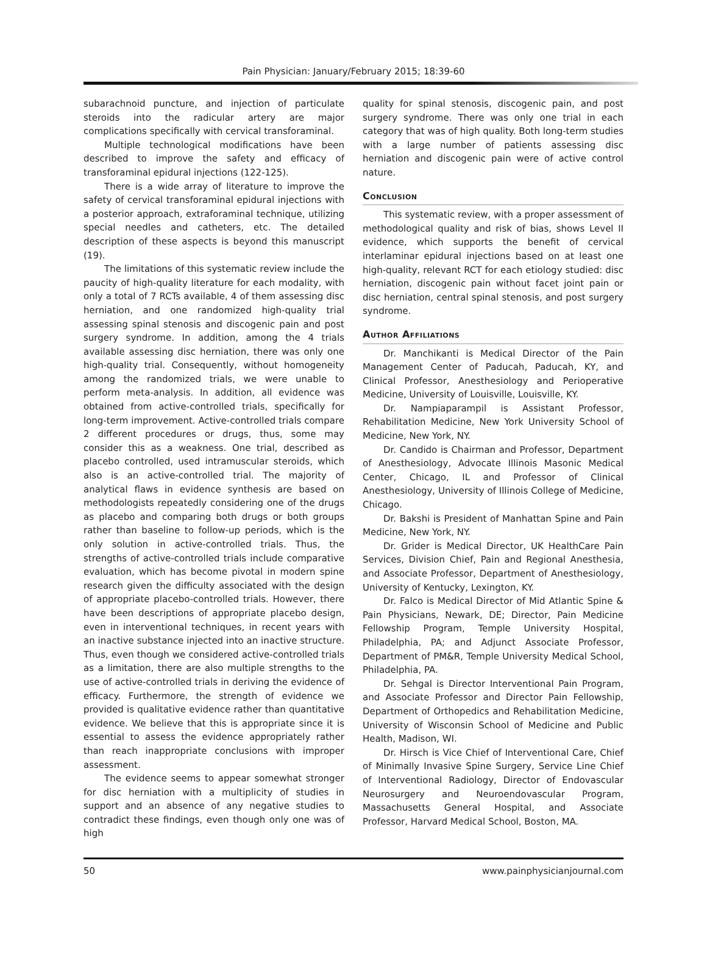Pain Physician: January/February 2015; 18:39-60
subarachnoid puncture, and injection of particulate steroids into the radicular artery are major complications specifically with cervical transforaminal.
Multiple technological modifications have been described to improve the safety and efficacy of transforaminal epidural injections (122-125).
There is a wide array of literature to improve the safety of cervical transforaminal epidural injections with a posterior approach, extraforaminal technique, utilizing special needles and catheters, etc. The detailed description of these aspects is beyond this manuscript (19).
The limitations of this systematic review include the paucity of high-quality literature for each modality, with only a total of 7 RCTs available, 4 of them assessing disc herniation, and one randomized high-quality trial assessing spinal stenosis and discogenic pain and post surgery syndrome. In addition, among the 4 trials available assessing disc herniation, there was only one high-quality trial. Consequently, without homogeneity among the randomized trials, we were unable to perform meta-analysis. In addition, all evidence was obtained from active-controlled trials, specifically for long-term improvement. Active-controlled trials compare 2 different procedures or drugs, thus, some may consider this as a weakness. One trial, described as placebo controlled, used intramuscular steroids, which also is an active-controlled trial. The majority of analytical flaws in evidence synthesis are based on methodologists repeatedly considering one of the drugs as placebo and comparing both drugs or both groups rather than baseline to follow-up periods, which is the only solution in active-controlled trials. Thus, the strengths of active-controlled trials include comparative evaluation, which has become pivotal in modern spine research given the difficulty associated with the design of appropriate placebo-controlled trials. However, there have been descriptions of appropriate placebo design, even in interventional techniques, in recent years with an inactive substance injected into an inactive structure. Thus, even though we considered active-controlled trials as a limitation, there are also multiple strengths to the use of active-controlled trials in deriving the evidence of efficacy. Furthermore, the strength of evidence we provided is qualitative evidence rather than quantitative evidence. We believe that this is appropriate since it is essential to assess the evidence appropriately rather than reach inappropriate conclusions with improper assessment.
The evidence seems to appear somewhat stronger for disc herniation with a multiplicity of studies in support and an absence of any negative studies to contradict these findings, even though only one was of high
quality for spinal stenosis, discogenic pain, and post surgery syndrome. There was only one trial in each category that was of high quality. Both long-term studies with a large number of patients assessing disc herniation and discogenic pain were of active control nature.
Conclusion
This systematic review, with a proper assessment of methodological quality and risk of bias, shows Level II evidence, which supports the benefit of cervical interlaminar epidural injections based on at least one high-quality, relevant RCT for each etiology studied: disc herniation, discogenic pain without facet joint pain or disc herniation, central spinal stenosis, and post surgery syndrome.
Author Affiliations
Dr. Manchikanti is Medical Director of the Pain Management Center of Paducah, Paducah, KY, and Clinical Professor, Anesthesiology and Perioperative Medicine, University of Louisville, Louisville, KY.
Dr. Nampiaparampil is Assistant Professor, Rehabilitation Medicine, New York University School of Medicine, New York, NY.
Dr. Candido is Chairman and Professor, Department of Anesthesiology, Advocate Illinois Masonic Medical Center, Chicago, IL and Professor of Clinical Anesthesiology, University of Illinois College of Medicine, Chicago.
Dr. Bakshi is President of Manhattan Spine and Pain Medicine, New York, NY.
Dr. Grider is Medical Director, UK HealthCare Pain Services, Division Chief, Pain and Regional Anesthesia, and Associate Professor, Department of Anesthesiology, University of Kentucky, Lexington, KY.
Dr. Falco is Medical Director of Mid Atlantic Spine & Pain Physicians, Newark, DE; Director, Pain Medicine Fellowship Program, Temple University Hospital, Philadelphia, PA; and Adjunct Associate Professor, Department of PM&R, Temple University Medical School, Philadelphia, PA.
Dr. Sehgal is Director Interventional Pain Program, and Associate Professor and Director Pain Fellowship, Department of Orthopedics and Rehabilitation Medicine, University of Wisconsin School of Medicine and Public Health, Madison, WI.
Dr. Hirsch is Vice Chief of Interventional Care, Chief of Minimally Invasive Spine Surgery, Service Line Chief of Interventional Radiology, Director of Endovascular Neurosurgery and Neuroendovascular Program, Massachusetts General Hospital, and Associate Professor, Harvard Medical School, Boston, MA.
50 www.painphysicianjournal.com